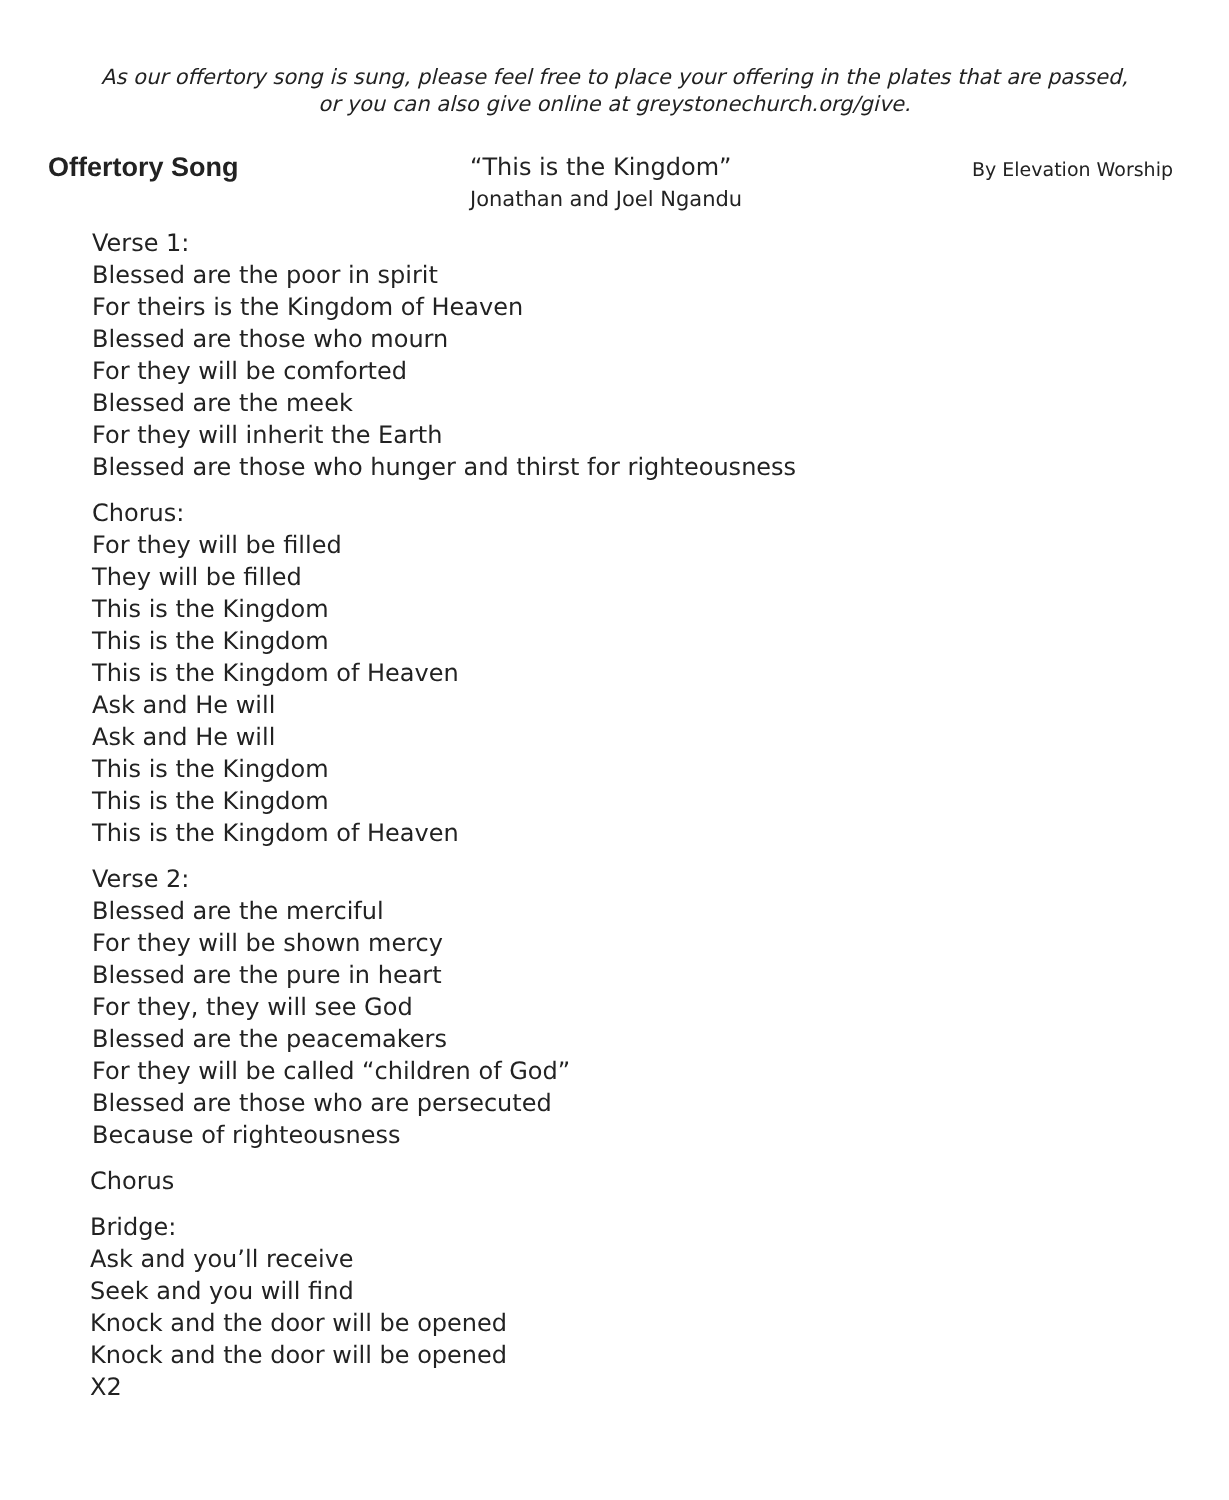As our offertory song is sung, please feel free to place your offering in the plates that are passed,
or you can also give online at greystonechurch.org/give.
Offertory Song
“This is the Kingdom”
Jonathan and Joel Ngandu
By Elevation Worship
Verse 1:
Blessed are the poor in spirit
For theirs is the Kingdom of Heaven
Blessed are those who mourn
For they will be comforted
Blessed are the meek
For they will inherit the Earth
Blessed are those who hunger and thirst for righteousness
Chorus:
For they will be filled
They will be filled
This is the Kingdom
This is the Kingdom
This is the Kingdom of Heaven
Ask and He will
Ask and He will
This is the Kingdom
This is the Kingdom
This is the Kingdom of Heaven
Verse 2:
Blessed are the merciful
For they will be shown mercy
Blessed are the pure in heart
For they, they will see God
Blessed are the peacemakers
For they will be called “children of God”
Blessed are those who are persecuted
Because of righteousness
Chorus
Bridge:
Ask and you’ll receive
Seek and you will find
Knock and the door will be opened
Knock and the door will be opened
X2